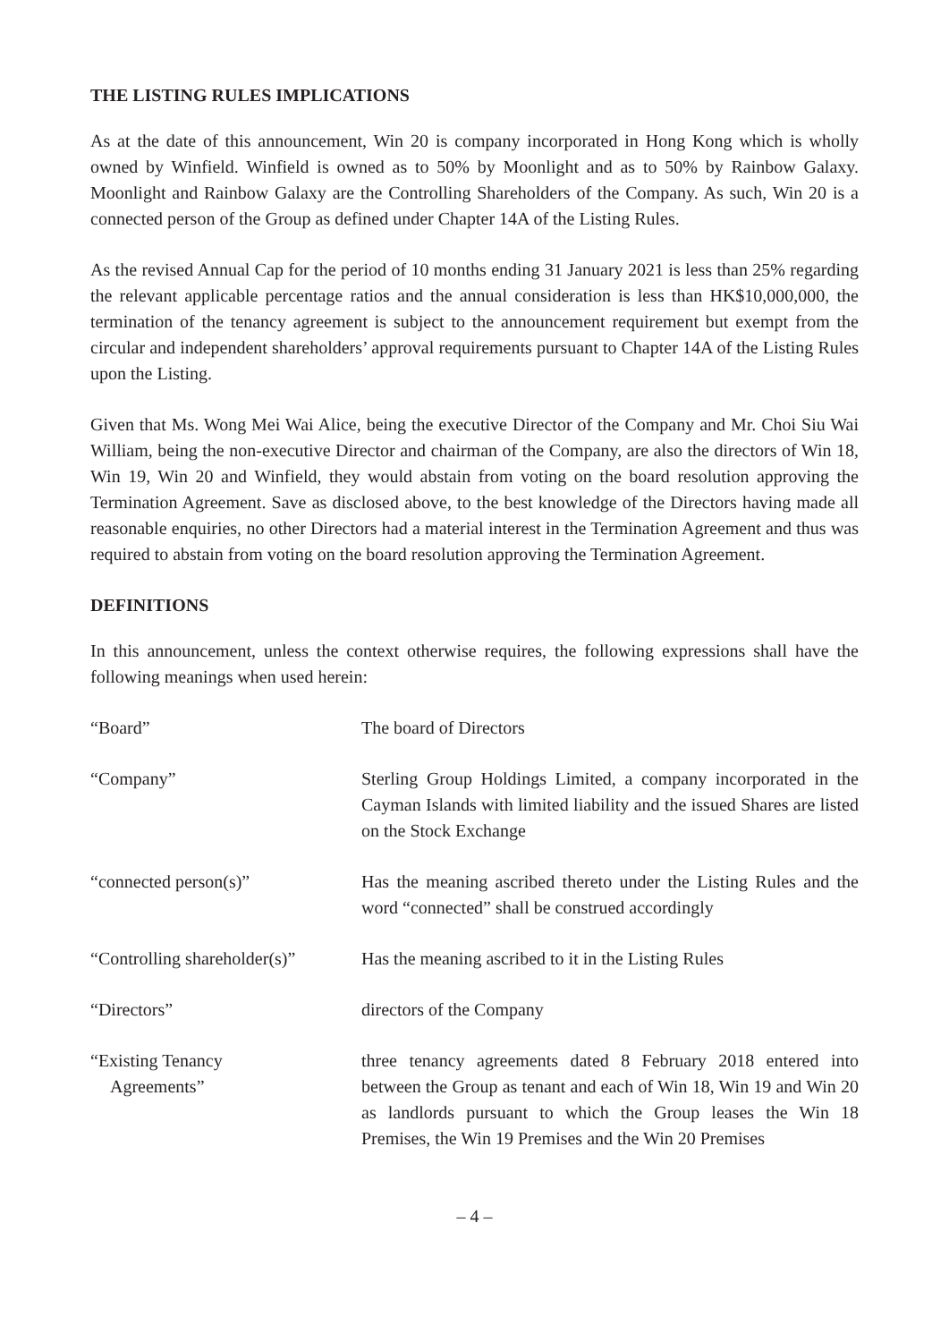THE LISTING RULES IMPLICATIONS
As at the date of this announcement, Win 20 is company incorporated in Hong Kong which is wholly owned by Winfield. Winfield is owned as to 50% by Moonlight and as to 50% by Rainbow Galaxy. Moonlight and Rainbow Galaxy are the Controlling Shareholders of the Company. As such, Win 20 is a connected person of the Group as defined under Chapter 14A of the Listing Rules.
As the revised Annual Cap for the period of 10 months ending 31 January 2021 is less than 25% regarding the relevant applicable percentage ratios and the annual consideration is less than HK$10,000,000, the termination of the tenancy agreement is subject to the announcement requirement but exempt from the circular and independent shareholders’ approval requirements pursuant to Chapter 14A of the Listing Rules upon the Listing.
Given that Ms. Wong Mei Wai Alice, being the executive Director of the Company and Mr. Choi Siu Wai William, being the non-executive Director and chairman of the Company, are also the directors of Win 18, Win 19, Win 20 and Winfield, they would abstain from voting on the board resolution approving the Termination Agreement. Save as disclosed above, to the best knowledge of the Directors having made all reasonable enquiries, no other Directors had a material interest in the Termination Agreement and thus was required to abstain from voting on the board resolution approving the Termination Agreement.
DEFINITIONS
In this announcement, unless the context otherwise requires, the following expressions shall have the following meanings when used herein:
| “Board” | The board of Directors |
| “Company” | Sterling Group Holdings Limited, a company incorporated in the Cayman Islands with limited liability and the issued Shares are listed on the Stock Exchange |
| “connected person(s)” | Has the meaning ascribed thereto under the Listing Rules and the word “connected” shall be construed accordingly |
| “Controlling shareholder(s)” | Has the meaning ascribed to it in the Listing Rules |
| “Directors” | directors of the Company |
| “Existing Tenancy Agreements” | three tenancy agreements dated 8 February 2018 entered into between the Group as tenant and each of Win 18, Win 19 and Win 20 as landlords pursuant to which the Group leases the Win 18 Premises, the Win 19 Premises and the Win 20 Premises |
– 4 –